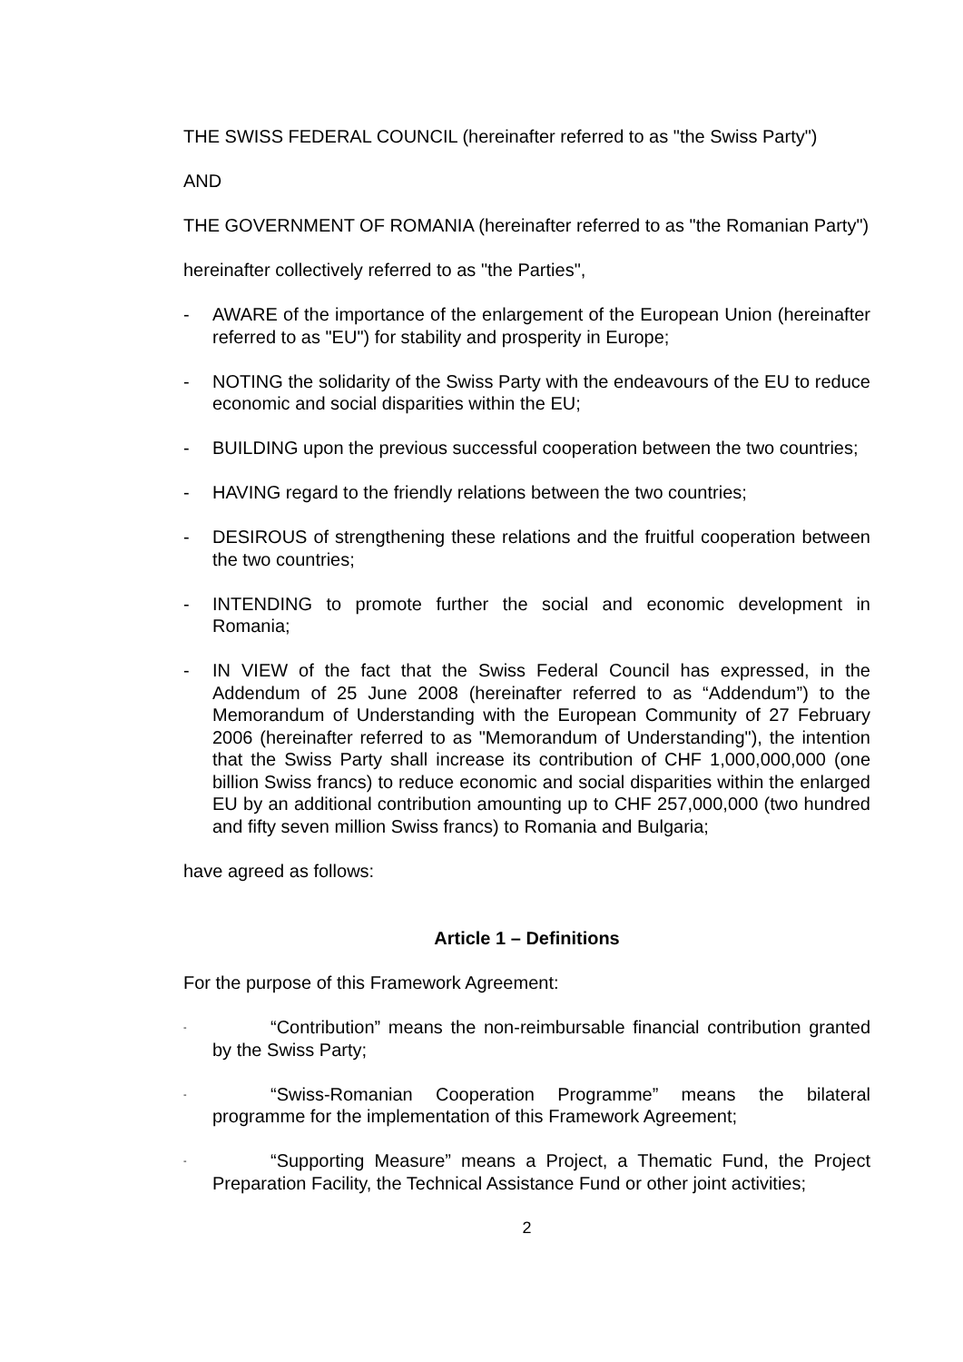THE SWISS FEDERAL COUNCIL (hereinafter referred to as "the Swiss Party")
AND
THE GOVERNMENT OF ROMANIA (hereinafter referred to as "the Romanian Party")
hereinafter collectively referred to as "the Parties",
- AWARE of the importance of the enlargement of the European Union (hereinafter referred to as "EU") for stability and prosperity in Europe;
- NOTING the solidarity of the Swiss Party with the endeavours of the EU to reduce economic and social disparities within the EU;
- BUILDING upon the previous successful cooperation between the two countries;
- HAVING regard to the friendly relations between the two countries;
- DESIROUS of strengthening these relations and the fruitful cooperation between the two countries;
- INTENDING to promote further the social and economic development in Romania;
- IN VIEW of the fact that the Swiss Federal Council has expressed, in the Addendum of 25 June 2008 (hereinafter referred to as “Addendum”) to the Memorandum of Understanding with the European Community of 27 February 2006 (hereinafter referred to as "Memorandum of Understanding"), the intention that the Swiss Party shall increase its contribution of CHF 1,000,000,000 (one billion Swiss francs) to reduce economic and social disparities within the enlarged EU by an additional contribution amounting up to CHF 257,000,000 (two hundred and fifty seven million Swiss francs) to Romania and Bulgaria;
have agreed as follows:
Article 1 – Definitions
For the purpose of this Framework Agreement:
- “Contribution” means the non-reimbursable financial contribution granted by the Swiss Party;
- “Swiss-Romanian Cooperation Programme” means the bilateral programme for the implementation of this Framework Agreement;
- “Supporting Measure” means a Project, a Thematic Fund, the Project Preparation Facility, the Technical Assistance Fund or other joint activities;
2